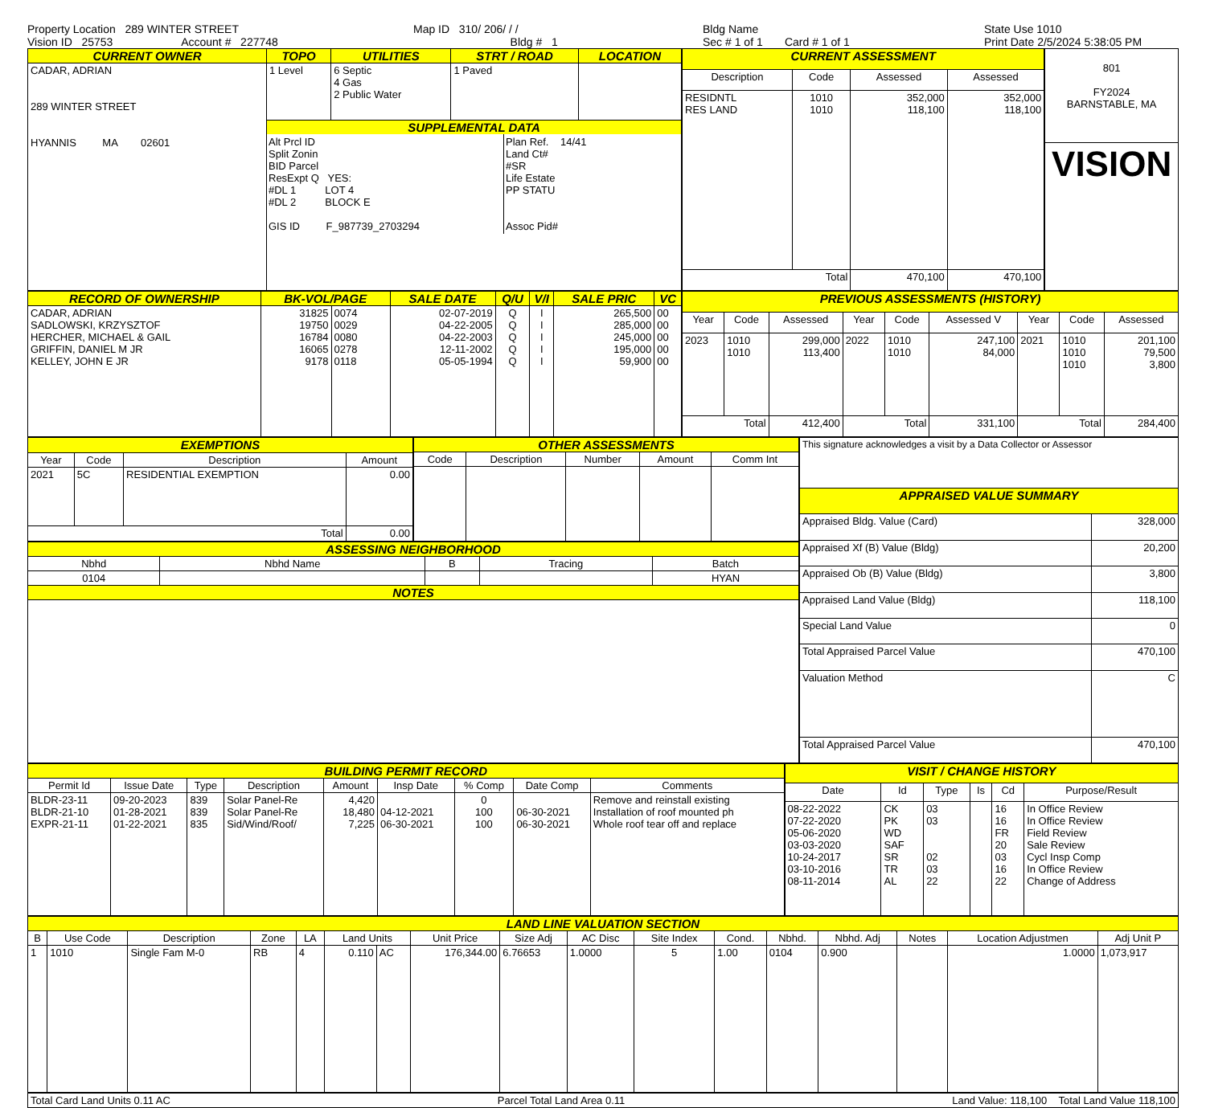Property Location 289 WINTER STREET
Vision ID 25753 Account # 227748
Map ID 310/ 206/ / /
Bldg # 1
Bldg Name
Sec # 1 of 1 Card # 1 of 1
State Use 1010
Print Date 2/5/2024 5:38:05 PM
| CURRENT OWNER | TOPO | UTILITIES | STRT / ROAD | LOCATION |
| CADAR, ADRIAN 289 WINTER STREET HYANNIS MA 02601 | 1 Level | 6 Septic 4 Gas 2 Public Water | 1 Paved | |
| | SUPPLEMENTAL DATA Alt Prcl ID Split Zonin BID Parcel ResExpt Q YES: #DL 1 LOT 4 #DL 2 BLOCK E GIS ID F_987739_2703294 Plan Ref. 14/41 Land Ct# #SR Life Estate PP STATU Assoc Pid# | | | |
| CURRENT ASSESSMENT | | | |
| Description | Code | Assessed | Assessed |
| RESIDNTL RES LAND | 1010 1010 | 352,000 118,100 | 352,000 118,100 |
| Total | | 470,100 | 470,100 |
| 801 FY2024 BARNSTABLE, MA |
| VISION |
| RECORD OF OWNERSHIP | BK-VOL/PAGE | | SALE DATE | Q/U | V/I | SALE PRIC | VC |
| CADAR, ADRIAN SADLOWSKI, KRZYSZTOF HERCHER, MICHAEL & GAIL GRIFFIN, DANIEL M JR KELLEY, JOHN E JR | 31825 19750 16784 16065 9178 | 0074 0029 0080 0278 0118 | 02-07-2019 04-22-2005 04-22-2003 12-11-2002 05-05-1994 | Q Q Q Q Q | I I I I I | 265,500 285,000 245,000 195,000 59,900 | 00 00 00 00 00 |
| PREVIOUS ASSESSMENTS (HISTORY) | | | | | | | | |
| Year | Code | Assessed | Year | Code | Assessed V | Year | Code | Assessed |
| 2023 | 1010 1010 | 299,000 113,400 | 2022 | 1010 1010 | 247,100 84,000 | 2021 | 1010 1010 1010 | 201,100 79,500 3,800 |
| Total | | 412,400 | Total | | 331,100 | Total | | 284,400 |
| EXEMPTIONS | | | |
| Year | Code | Description | Amount |
| 2021 | 5C | RESIDENTIAL EXEMPTION | 0.00 |
| Total | | | 0.00 |
| OTHER ASSESSMENTS | | | | |
| Code | Description | Number | Amount | Comm Int |
| ASSESSING NEIGHBORHOOD | | | | |
| Nbhd | Nbhd Name | B | Tracing | Batch |
| 0104 | | | | HYAN |
| NOTES | | | | |
| This signature acknowledges a visit by a Data Collector or Assessor | |
| APPRAISED VALUE SUMMARY | |
| Appraised Bldg. Value (Card) | 328,000 |
| Appraised Xf (B) Value (Bldg) | 20,200 |
| Appraised Ob (B) Value (Bldg) | 3,800 |
| Appraised Land Value (Bldg) | 118,100 |
| Special Land Value | 0 |
| Total Appraised Parcel Value | 470,100 |
| Valuation Method | C |
| Total Appraised Parcel Value | 470,100 |
| BUILDING PERMIT RECORD | | | | | | | | |
| Permit Id | Issue Date | Type | Description | Amount | Insp Date | % Comp | Date Comp | Comments |
| BLDR-23-11 BLDR-21-10 EXPR-21-11 | 09-20-2023 01-28-2021 01-22-2021 | 839 839 835 | Solar Panel-Re Solar Panel-Re Sid/Wind/Roof/ | 4,420 18,480 7,225 | 04-12-2021 06-30-2021 | 0 100 100 | 06-30-2021 06-30-2021 | Remove and reinstall existing Installation of roof mounted ph Whole roof tear off and replace |
| VISIT / CHANGE HISTORY | | | | | |
| Date | Id | Type | Is | Cd | Purpose/Result |
| 08-22-2022 07-22-2020 05-06-2020 03-03-2020 10-24-2017 03-10-2016 08-11-2014 | CK PK WD SAF SR TR AL | 03 03 02 03 22 | | 16 16 FR 20 03 16 22 | In Office Review In Office Review Field Review Sale Review Cycl Insp Comp In Office Review Change of Address |
| LAND LINE VALUATION SECTION | | | | | | | | | | | | | | | | |
| B | Use Code | Description | Zone | LA | Land Units | | Unit Price | Size Adj | AC Disc | Site Index | Cond. | Nbhd. | Nbhd. Adj | Notes | Location Adjustmen | Adj Unit P |
| 1 | 1010 | Single Fam M-0 | RB | 4 | 0.110 | AC | 176,344.00 | 6.76653 | 1.0000 | 5 | 1.00 | 0104 | 0.900 | | 1.0000 | 1,073,917 |
Total Card Land Units 0.11 AC Parcel Total Land Area 0.11 Land Value: 118,100 Total Land Value 118,100